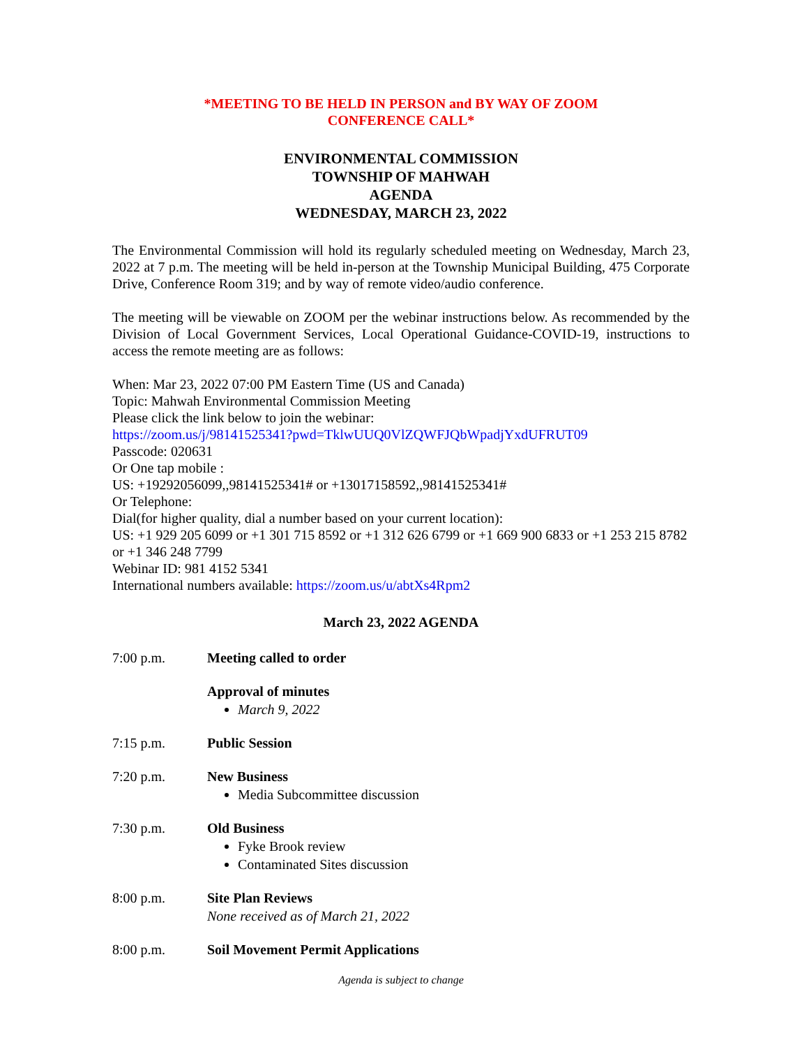*MEETING TO BE HELD IN PERSON and BY WAY OF ZOOM
CONFERENCE CALL*
ENVIRONMENTAL COMMISSION
TOWNSHIP OF MAHWAH
AGENDA
WEDNESDAY, MARCH 23, 2022
The Environmental Commission will hold its regularly scheduled meeting on Wednesday, March 23, 2022 at 7 p.m. The meeting will be held in-person at the Township Municipal Building, 475 Corporate Drive, Conference Room 319; and by way of remote video/audio conference.
The meeting will be viewable on ZOOM per the webinar instructions below. As recommended by the Division of Local Government Services, Local Operational Guidance-COVID-19, instructions to access the remote meeting are as follows:
When: Mar 23, 2022 07:00 PM Eastern Time (US and Canada)
Topic: Mahwah Environmental Commission Meeting
Please click the link below to join the webinar:
https://zoom.us/j/98141525341?pwd=TklwUUQ0VlZQWFJQbWpadjYxdUFRUT09
Passcode: 020631
Or One tap mobile :
US: +19292056099,,98141525341# or +13017158592,,98141525341#
Or Telephone:
Dial(for higher quality, dial a number based on your current location):
US: +1 929 205 6099 or +1 301 715 8592 or +1 312 626 6799 or +1 669 900 6833 or +1 253 215 8782 or +1 346 248 7799
Webinar ID: 981 4152 5341
International numbers available: https://zoom.us/u/abtXs4Rpm2
March 23, 2022 AGENDA
7:00 p.m. Meeting called to order
Approval of minutes
March 9, 2022
7:15 p.m. Public Session
7:20 p.m. New Business
Media Subcommittee discussion
7:30 p.m. Old Business
Fyke Brook review
Contaminated Sites discussion
8:00 p.m. Site Plan Reviews
None received as of March 21, 2022
8:00 p.m. Soil Movement Permit Applications
Agenda is subject to change